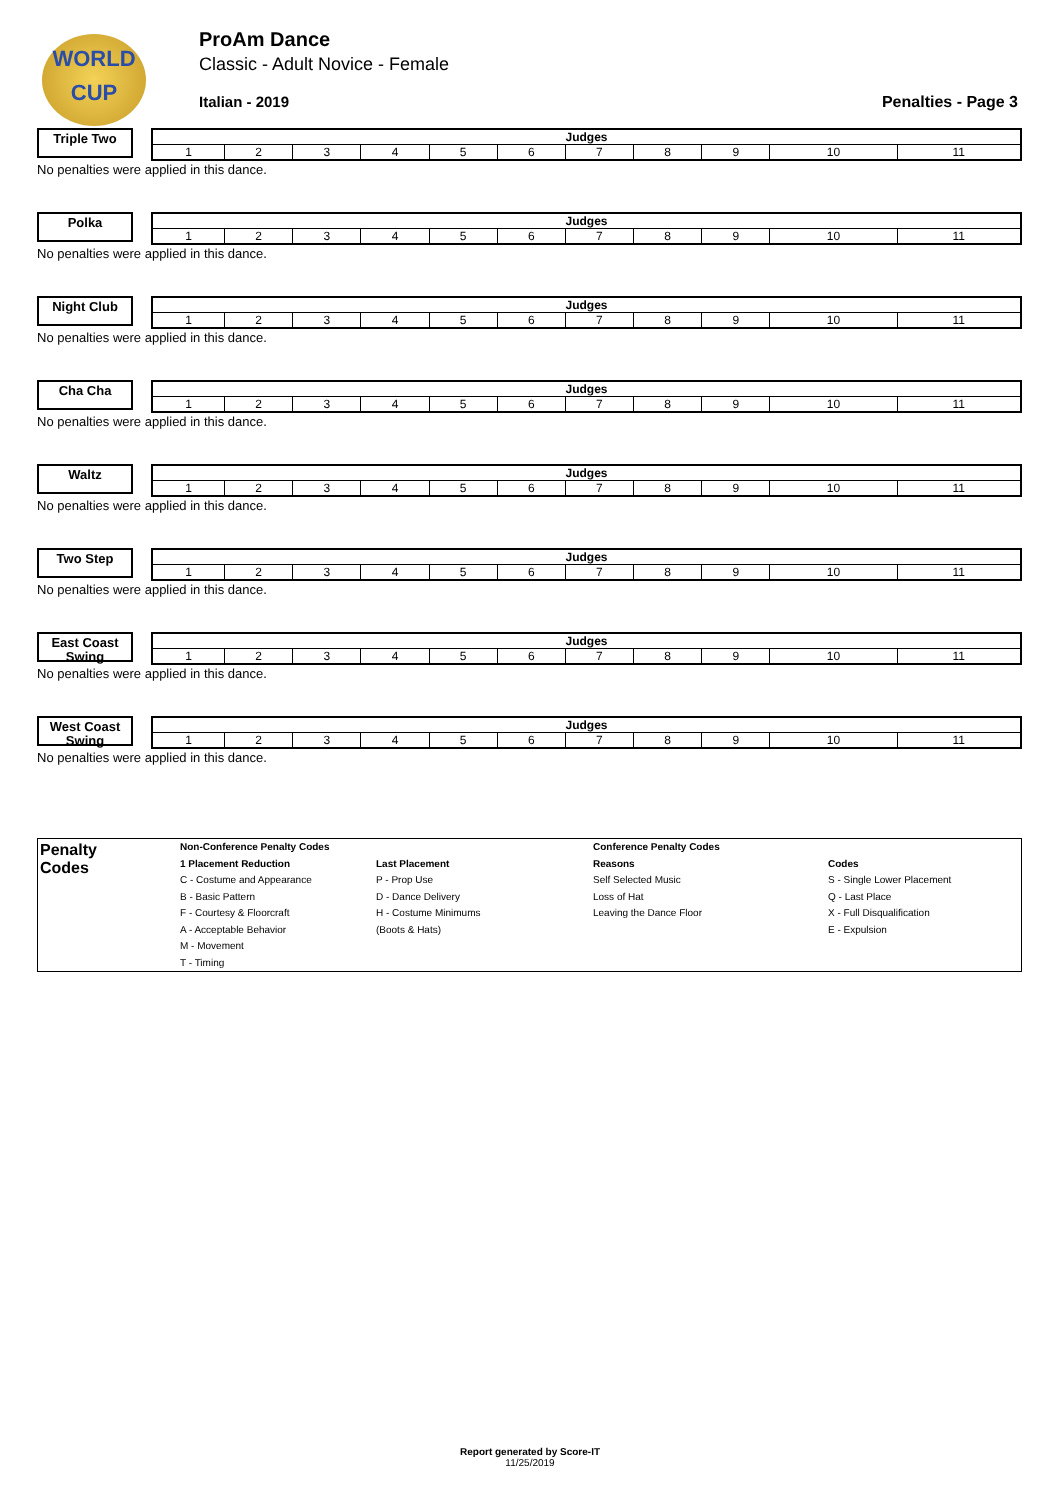WORLD
CUP
ProAm Dance
Classic - Adult Novice - Female
Italian - 2019 Penalties - Page 3
Triple Two
| Judges | | | | | | | | | | |
| --- | --- | --- | --- | --- | --- | --- | --- | --- | --- | --- |
| 1 | 2 | 3 | 4 | 5 | 6 | 7 | 8 | 9 | 10 | 11 |
No penalties were applied in this dance.
Polka
| Judges | | | | | | | | | | |
| --- | --- | --- | --- | --- | --- | --- | --- | --- | --- | --- |
| 1 | 2 | 3 | 4 | 5 | 6 | 7 | 8 | 9 | 10 | 11 |
No penalties were applied in this dance.
Night Club
| Judges | | | | | | | | | | |
| --- | --- | --- | --- | --- | --- | --- | --- | --- | --- | --- |
| 1 | 2 | 3 | 4 | 5 | 6 | 7 | 8 | 9 | 10 | 11 |
No penalties were applied in this dance.
Cha Cha
| Judges | | | | | | | | | | |
| --- | --- | --- | --- | --- | --- | --- | --- | --- | --- | --- |
| 1 | 2 | 3 | 4 | 5 | 6 | 7 | 8 | 9 | 10 | 11 |
No penalties were applied in this dance.
Waltz
| Judges | | | | | | | | | | |
| --- | --- | --- | --- | --- | --- | --- | --- | --- | --- | --- |
| 1 | 2 | 3 | 4 | 5 | 6 | 7 | 8 | 9 | 10 | 11 |
No penalties were applied in this dance.
Two Step
| Judges | | | | | | | | | | |
| --- | --- | --- | --- | --- | --- | --- | --- | --- | --- | --- |
| 1 | 2 | 3 | 4 | 5 | 6 | 7 | 8 | 9 | 10 | 11 |
No penalties were applied in this dance.
East Coast Swing
| Judges | | | | | | | | | | |
| --- | --- | --- | --- | --- | --- | --- | --- | --- | --- | --- |
| 1 | 2 | 3 | 4 | 5 | 6 | 7 | 8 | 9 | 10 | 11 |
No penalties were applied in this dance.
West Coast Swing
| Judges | | | | | | | | | | |
| --- | --- | --- | --- | --- | --- | --- | --- | --- | --- | --- |
| 1 | 2 | 3 | 4 | 5 | 6 | 7 | 8 | 9 | 10 | 11 |
No penalties were applied in this dance.
Penalty
Codes
Non-Conference Penalty Codes
1 Placement Reduction
C - Costume and Appearance
B - Basic Pattern
F - Courtesy & Floorcraft
A - Acceptable Behavior
M - Movement
T - Timing
Last Placement
P - Prop Use
D - Dance Delivery
H - Costume Minimums
(Boots & Hats)
Conference Penalty Codes
Reasons
Self Selected Music
Loss of Hat
Leaving the Dance Floor
Codes
S - Single Lower Placement
Q - Last Place
X - Full Disqualification
E - Expulsion
Report generated by Score-IT
11/25/2019